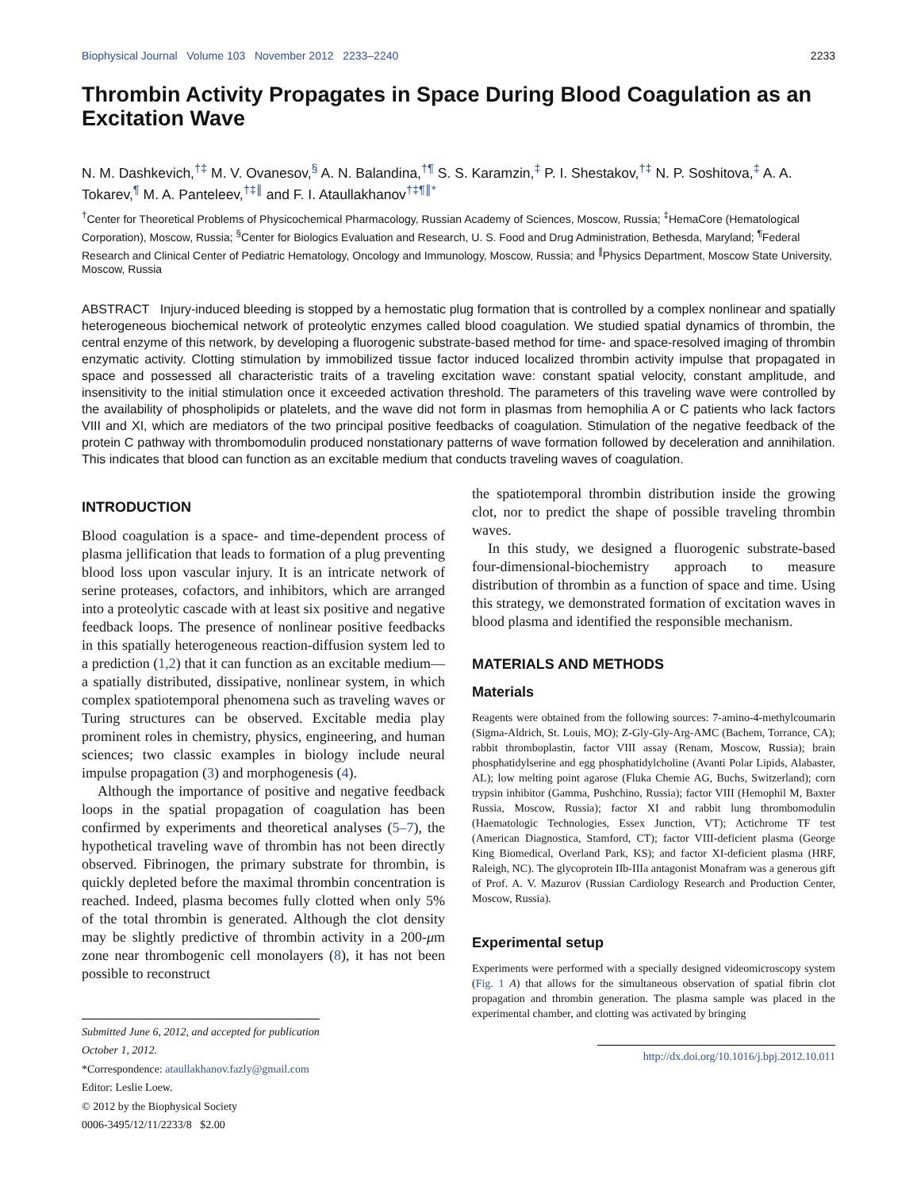Biophysical Journal Volume 103 November 2012 2233–2240 2233
Thrombin Activity Propagates in Space During Blood Coagulation as an Excitation Wave
N. M. Dashkevich,<sup>†‡</sup> M. V. Ovanesov,<sup>§</sup> A. N. Balandina,<sup>†¶</sup> S. S. Karamzin,<sup>‡</sup> P. I. Shestakov,<sup>†‡</sup> N. P. Soshitova,<sup>‡</sup> A. A. Tokarev,<sup>¶</sup> M. A. Panteleev,<sup>†‡∥</sup> and F. I. Ataullakhanov<sup>†‡¶∥*</sup>
<sup>†</sup> Center for Theoretical Problems of Physicochemical Pharmacology, Russian Academy of Sciences, Moscow, Russia; <sup>‡</sup>HemaCore (Hematological Corporation), Moscow, Russia; <sup>§</sup>Center for Biologics Evaluation and Research, U. S. Food and Drug Administration, Bethesda, Maryland; <sup>¶</sup>Federal Research and Clinical Center of Pediatric Hematology, Oncology and Immunology, Moscow, Russia; and <sup>∥</sup>Physics Department, Moscow State University, Moscow, Russia
ABSTRACT Injury-induced bleeding is stopped by a hemostatic plug formation that is controlled by a complex nonlinear and spatially heterogeneous biochemical network of proteolytic enzymes called blood coagulation. We studied spatial dynamics of thrombin, the central enzyme of this network, by developing a fluorogenic substrate-based method for time- and space-resolved imaging of thrombin enzymatic activity. Clotting stimulation by immobilized tissue factor induced localized thrombin activity impulse that propagated in space and possessed all characteristic traits of a traveling excitation wave: constant spatial velocity, constant amplitude, and insensitivity to the initial stimulation once it exceeded activation threshold. The parameters of this traveling wave were controlled by the availability of phospholipids or platelets, and the wave did not form in plasmas from hemophilia A or C patients who lack factors VIII and XI, which are mediators of the two principal positive feedbacks of coagulation. Stimulation of the negative feedback of the protein C pathway with thrombomodulin produced nonstationary patterns of wave formation followed by deceleration and annihilation. This indicates that blood can function as an excitable medium that conducts traveling waves of coagulation.
INTRODUCTION
Blood coagulation is a space- and time-dependent process of plasma jellification that leads to formation of a plug preventing blood loss upon vascular injury. It is an intricate network of serine proteases, cofactors, and inhibitors, which are arranged into a proteolytic cascade with at least six positive and negative feedback loops. The presence of nonlinear positive feedbacks in this spatially heterogeneous reaction-diffusion system led to a prediction (1,2) that it can function as an excitable medium—a spatially distributed, dissipative, nonlinear system, in which complex spatiotemporal phenomena such as traveling waves or Turing structures can be observed. Excitable media play prominent roles in chemistry, physics, engineering, and human sciences; two classic examples in biology include neural impulse propagation (3) and morphogenesis (4).
Although the importance of positive and negative feedback loops in the spatial propagation of coagulation has been confirmed by experiments and theoretical analyses (5–7), the hypothetical traveling wave of thrombin has not been directly observed. Fibrinogen, the primary substrate for thrombin, is quickly depleted before the maximal thrombin concentration is reached. Indeed, plasma becomes fully clotted when only 5% of the total thrombin is generated. Although the clot density may be slightly predictive of thrombin activity in a 200-μm zone near thrombogenic cell monolayers (8), it has not been possible to reconstruct
Submitted June 6, 2012, and accepted for publication October 1, 2012.
*Correspondence: ataullakhanov.fazly@gmail.com
Editor: Leslie Loew.
© 2012 by the Biophysical Society
0006-3495/12/11/2233/8 $2.00
the spatiotemporal thrombin distribution inside the growing clot, nor to predict the shape of possible traveling thrombin waves.
In this study, we designed a fluorogenic substrate-based four-dimensional-biochemistry approach to measure distribution of thrombin as a function of space and time. Using this strategy, we demonstrated formation of excitation waves in blood plasma and identified the responsible mechanism.
MATERIALS AND METHODS
Materials
Reagents were obtained from the following sources: 7-amino-4-methylcoumarin (Sigma-Aldrich, St. Louis, MO); Z-Gly-Gly-Arg-AMC (Bachem, Torrance, CA); rabbit thromboplastin, factor VIII assay (Renam, Moscow, Russia); brain phosphatidylserine and egg phosphatidylcholine (Avanti Polar Lipids, Alabaster, AL); low melting point agarose (Fluka Chemie AG, Buchs, Switzerland); corn trypsin inhibitor (Gamma, Pushchino, Russia); factor VIII (Hemophil M, Baxter Russia, Moscow, Russia); factor XI and rabbit lung thrombomodulin (Haematologic Technologies, Essex Junction, VT); Actichrome TF test (American Diagnostica, Stamford, CT); factor VIII-deficient plasma (George King Biomedical, Overland Park, KS); and factor XI-deficient plasma (HRF, Raleigh, NC). The glycoprotein IIb-IIIa antagonist Monafram was a generous gift of Prof. A. V. Mazurov (Russian Cardiology Research and Production Center, Moscow, Russia).
Experimental setup
Experiments were performed with a specially designed videomicroscopy system (Fig. 1 A) that allows for the simultaneous observation of spatial fibrin clot propagation and thrombin generation. The plasma sample was placed in the experimental chamber, and clotting was activated by bringing
http://dx.doi.org/10.1016/j.bpj.2012.10.011